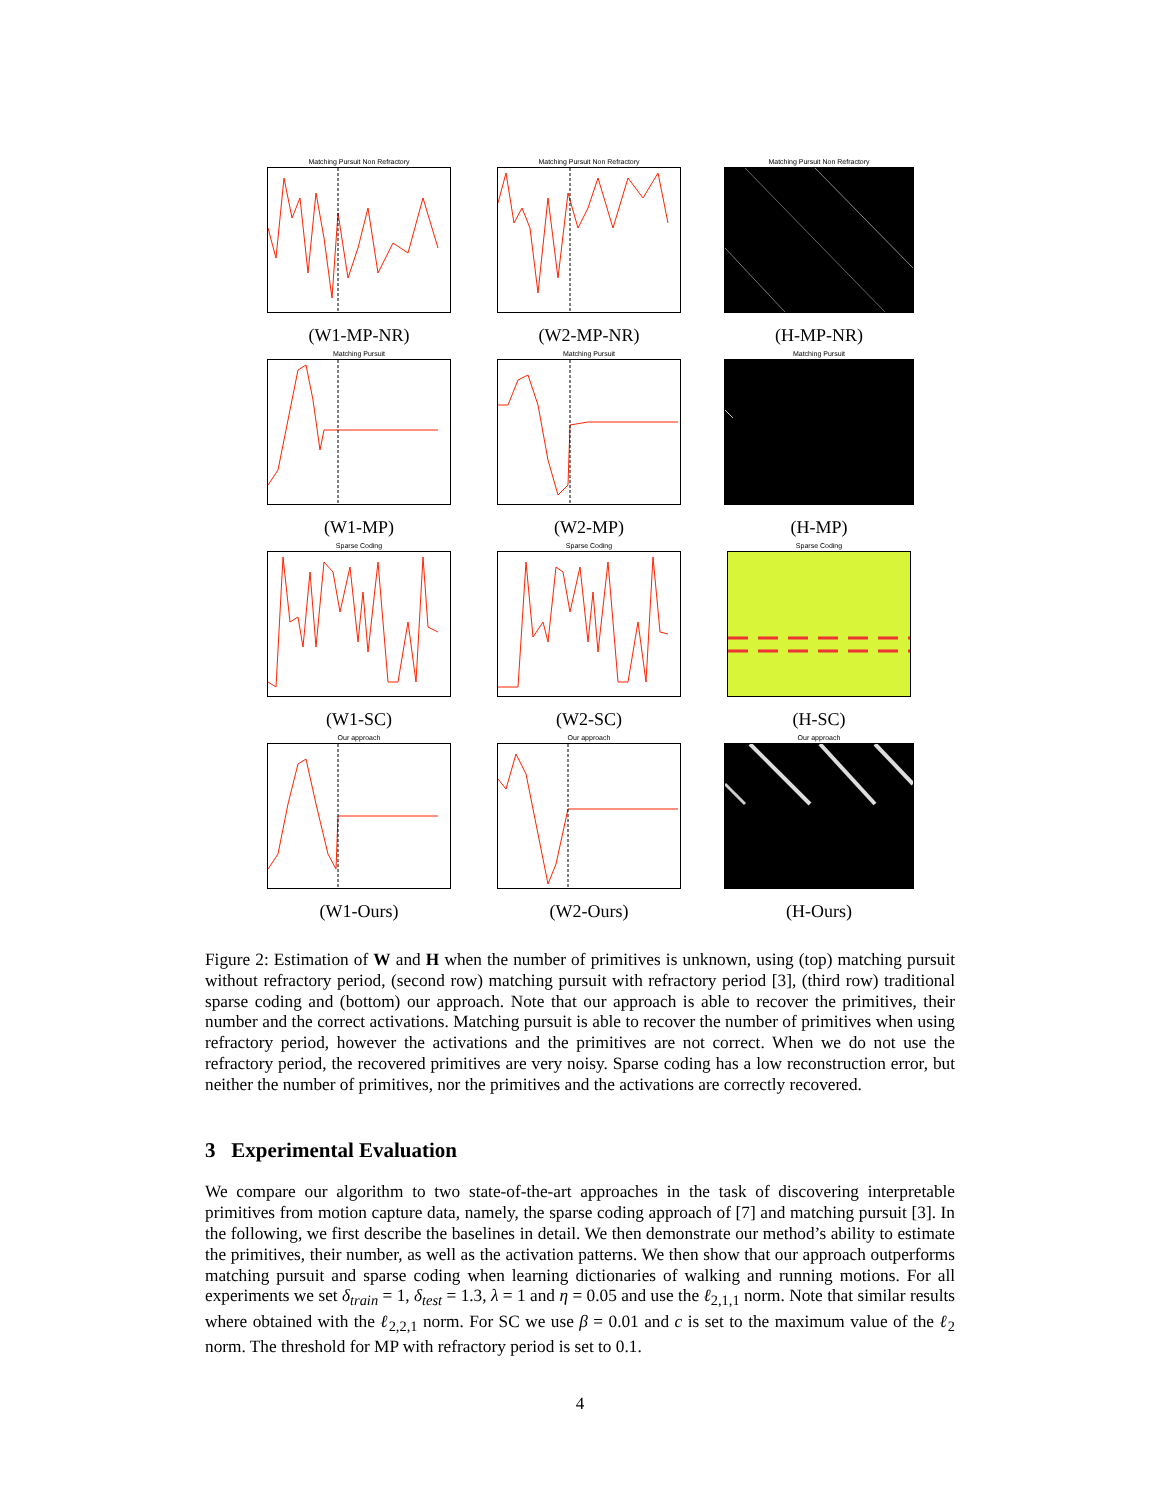Matching Pursuit Non Refractory
(W1-MP-NR)
Matching Pursuit Non Refractory
(W2-MP-NR)
Matching Pursuit Non Refractory
(H-MP-NR)
Matching Pursuit
(W1-MP)
Matching Pursuit
(W2-MP)
Matching Pursuit
(H-MP)
Sparse Coding
(W1-SC)
Sparse Coding
(W2-SC)
Sparse Coding
(H-SC)
Our approach
(W1-Ours)
Our approach
(W2-Ours)
Our approach
(H-Ours)
Figure 2: Estimation of W and H when the number of primitives is unknown, using (top) matching pursuit without refractory period, (second row) matching pursuit with refractory period [3], (third row) traditional sparse coding and (bottom) our approach. Note that our approach is able to recover the primitives, their number and the correct activations. Matching pursuit is able to recover the number of primitives when using refractory period, however the activations and the primitives are not correct. When we do not use the refractory period, the recovered primitives are very noisy. Sparse coding has a low reconstruction error, but neither the number of primitives, nor the primitives and the activations are correctly recovered.
3 Experimental Evaluation
We compare our algorithm to two state-of-the-art approaches in the task of discovering interpretable primitives from motion capture data, namely, the sparse coding approach of [7] and matching pursuit [3]. In the following, we first describe the baselines in detail. We then demonstrate our method’s ability to estimate the primitives, their number, as well as the activation patterns. We then show that our approach outperforms matching pursuit and sparse coding when learning dictionaries of walking and running motions. For all experiments we set δ<sub>train</sub> = 1, δ<sub>test</sub> = 1.3, λ = 1 and η = 0.05 and use the ℓ<sub>2,1,1</sub> norm. Note that similar results where obtained with the ℓ<sub>2,2,1</sub> norm. For SC we use β = 0.01 and c is set to the maximum value of the ℓ<sub>2</sub> norm. The threshold for MP with refractory period is set to 0.1.
4